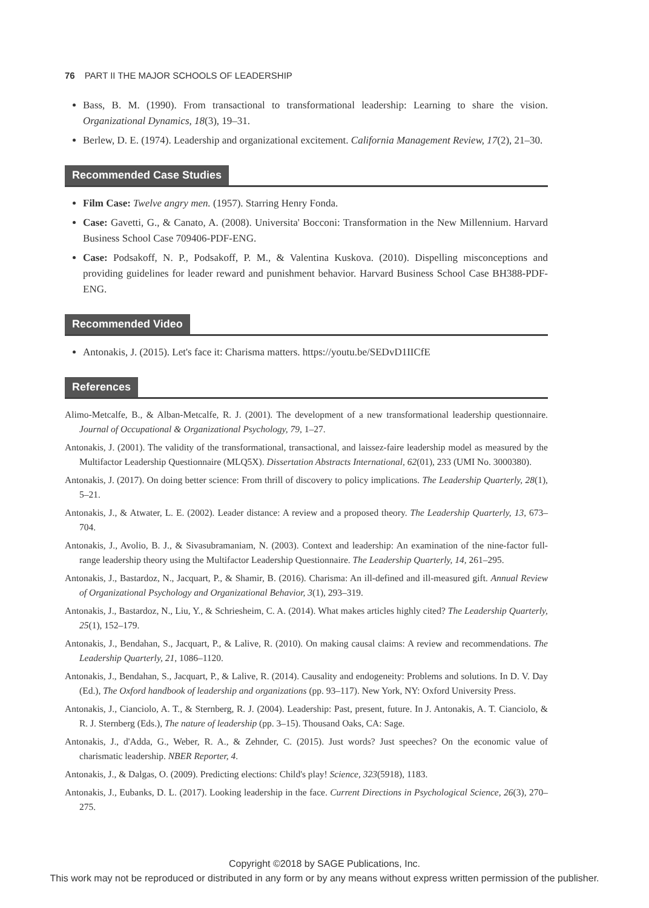76 PART II THE MAJOR SCHOOLS OF LEADERSHIP
Bass, B. M. (1990). From transactional to transformational leadership: Learning to share the vision. Organizational Dynamics, 18(3), 19–31.
Berlew, D. E. (1974). Leadership and organizational excitement. California Management Review, 17(2), 21–30.
Recommended Case Studies
Film Case: Twelve angry men. (1957). Starring Henry Fonda.
Case: Gavetti, G., & Canato, A. (2008). Universita' Bocconi: Transformation in the New Millennium. Harvard Business School Case 709406-PDF-ENG.
Case: Podsakoff, N. P., Podsakoff, P. M., & Valentina Kuskova. (2010). Dispelling misconceptions and providing guidelines for leader reward and punishment behavior. Harvard Business School Case BH388-PDF-ENG.
Recommended Video
Antonakis, J. (2015). Let's face it: Charisma matters. https://youtu.be/SEDvD1IICfE
References
Alimo-Metcalfe, B., & Alban-Metcalfe, R. J. (2001). The development of a new transformational leadership questionnaire. Journal of Occupational & Organizational Psychology, 79, 1–27.
Antonakis, J. (2001). The validity of the transformational, transactional, and laissez-faire leadership model as measured by the Multifactor Leadership Questionnaire (MLQ5X). Dissertation Abstracts International, 62(01), 233 (UMI No. 3000380).
Antonakis, J. (2017). On doing better science: From thrill of discovery to policy implications. The Leadership Quarterly, 28(1), 5–21.
Antonakis, J., & Atwater, L. E. (2002). Leader distance: A review and a proposed theory. The Leadership Quarterly, 13, 673–704.
Antonakis, J., Avolio, B. J., & Sivasubramaniam, N. (2003). Context and leadership: An examination of the nine-factor full-range leadership theory using the Multifactor Leadership Questionnaire. The Leadership Quarterly, 14, 261–295.
Antonakis, J., Bastardoz, N., Jacquart, P., & Shamir, B. (2016). Charisma: An ill-defined and ill-measured gift. Annual Review of Organizational Psychology and Organizational Behavior, 3(1), 293–319.
Antonakis, J., Bastardoz, N., Liu, Y., & Schriesheim, C. A. (2014). What makes articles highly cited? The Leadership Quarterly, 25(1), 152–179.
Antonakis, J., Bendahan, S., Jacquart, P., & Lalive, R. (2010). On making causal claims: A review and recommendations. The Leadership Quarterly, 21, 1086–1120.
Antonakis, J., Bendahan, S., Jacquart, P., & Lalive, R. (2014). Causality and endogeneity: Problems and solutions. In D. V. Day (Ed.), The Oxford handbook of leadership and organizations (pp. 93–117). New York, NY: Oxford University Press.
Antonakis, J., Cianciolo, A. T., & Sternberg, R. J. (2004). Leadership: Past, present, future. In J. Antonakis, A. T. Cianciolo, & R. J. Sternberg (Eds.), The nature of leadership (pp. 3–15). Thousand Oaks, CA: Sage.
Antonakis, J., d'Adda, G., Weber, R. A., & Zehnder, C. (2015). Just words? Just speeches? On the economic value of charismatic leadership. NBER Reporter, 4.
Antonakis, J., & Dalgas, O. (2009). Predicting elections: Child's play! Science, 323(5918), 1183.
Antonakis, J., Eubanks, D. L. (2017). Looking leadership in the face. Current Directions in Psychological Science, 26(3), 270–275.
Copyright ©2018 by SAGE Publications, Inc.
This work may not be reproduced or distributed in any form or by any means without express written permission of the publisher.